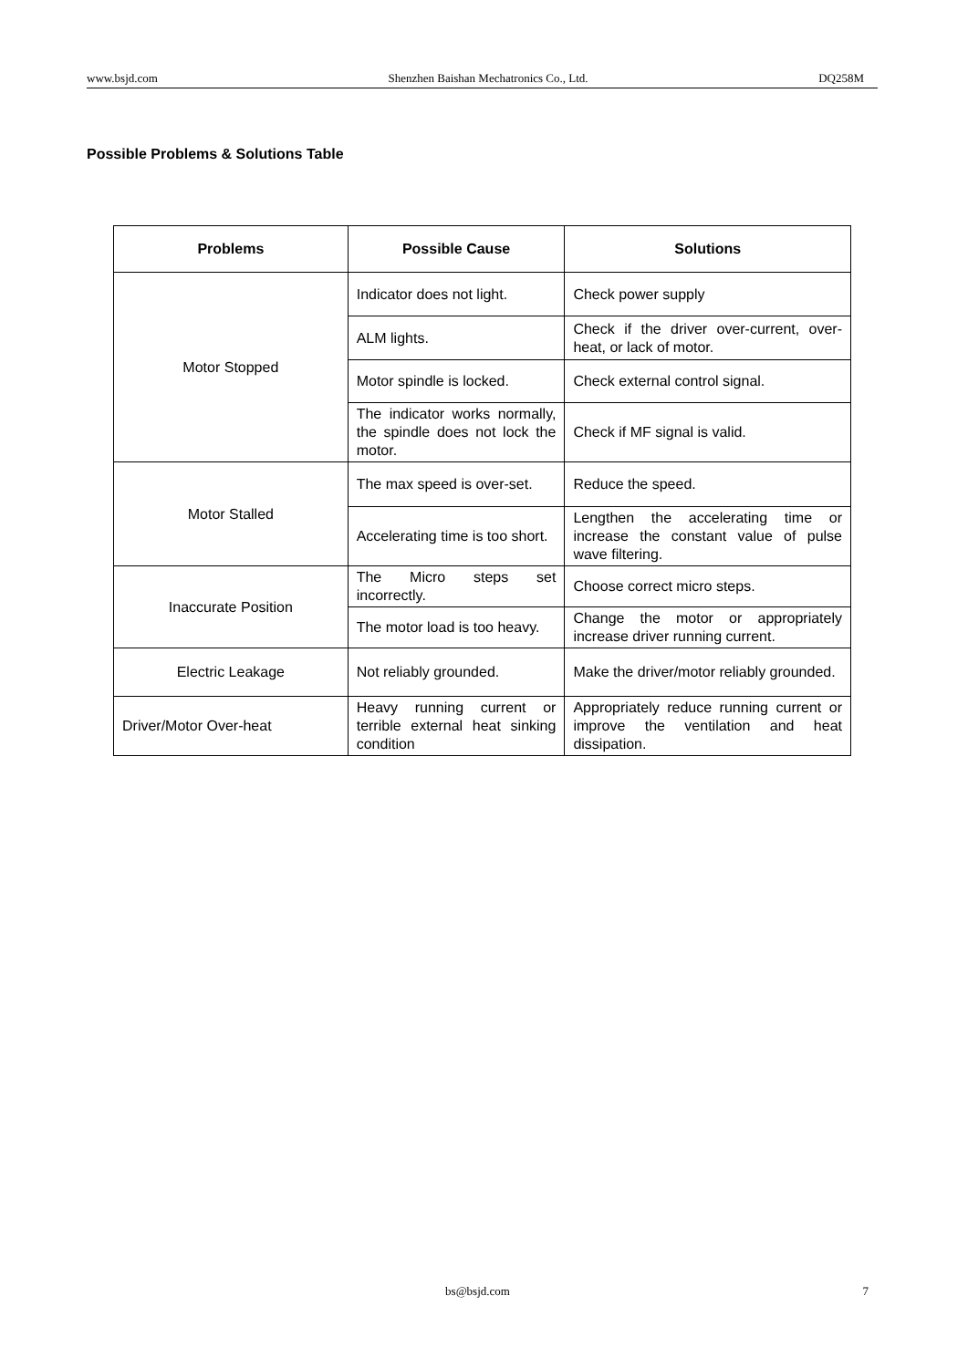www.bsjd.com Shenzhen Baishan Mechatronics Co., Ltd. DQ258M
Possible Problems & Solutions Table
| Problems | Possible Cause | Solutions |
| --- | --- | --- |
| Motor Stopped | Indicator does not light. | Check power supply |
| | ALM lights. | Check if the driver over-current, over-heat, or lack of motor. |
| | Motor spindle is locked. | Check external control signal. |
| | The indicator works normally, the spindle does not lock the motor. | Check if MF signal is valid. |
| Motor Stalled | The max speed is over-set. | Reduce the speed. |
| | Accelerating time is too short. | Lengthen the accelerating time or increase the constant value of pulse wave filtering. |
| Inaccurate Position | The Micro steps set incorrectly. | Choose correct micro steps. |
| | The motor load is too heavy. | Change the motor or appropriately increase driver running current. |
| Electric Leakage | Not reliably grounded. | Make the driver/motor reliably grounded. |
| Driver/Motor Over-heat | Heavy running current or terrible external heat sinking condition | Appropriately reduce running current or improve the ventilation and heat dissipation. |
bs@bsjd.com 7